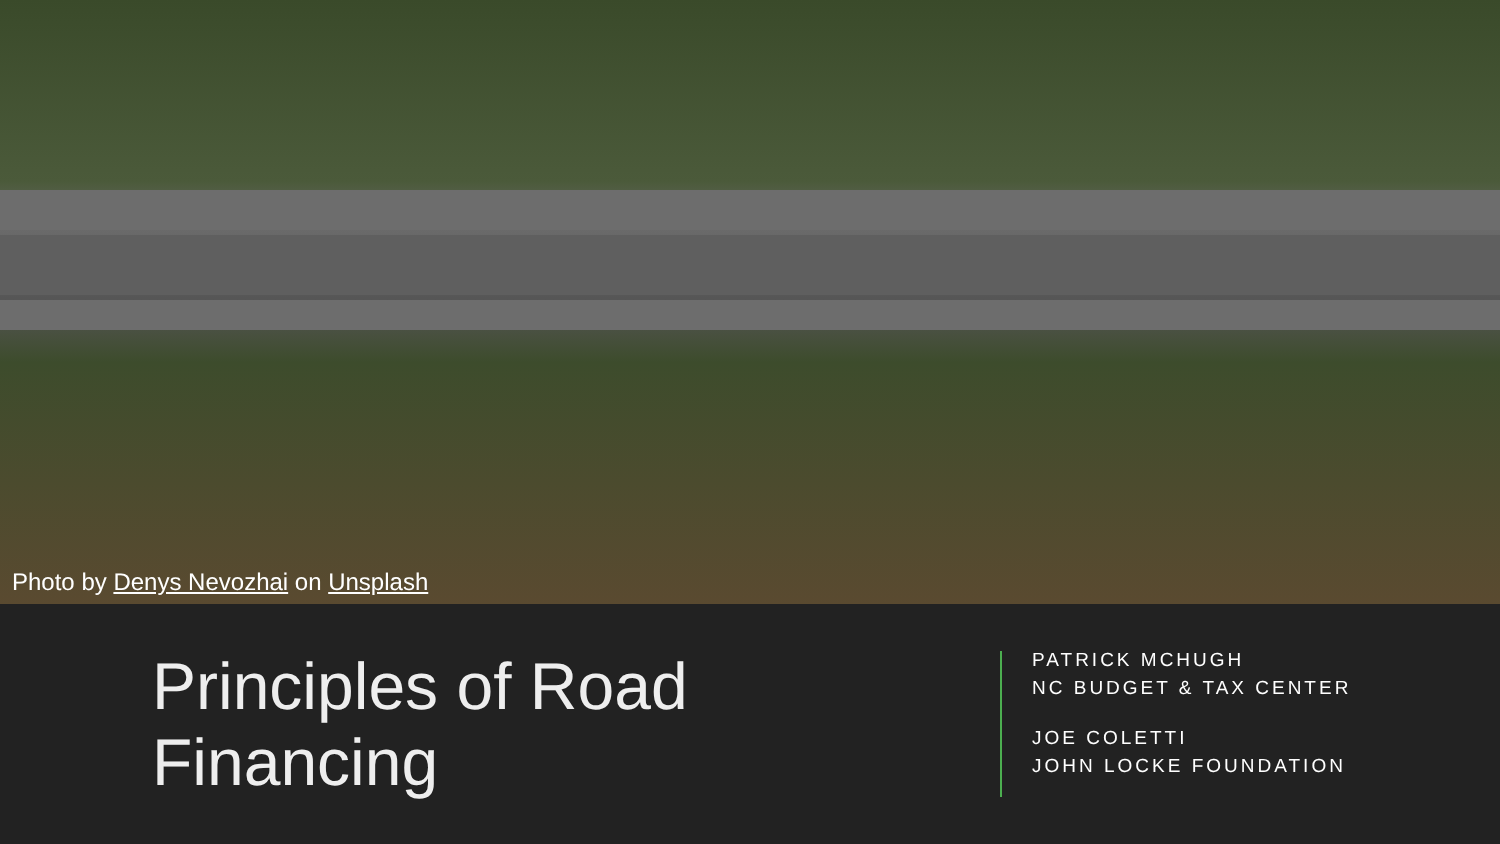Photo by Denys Nevozhai on Unsplash
Principles of Road Financing
PATRICK MCHUGH
NC BUDGET & TAX CENTER
JOE COLETTI
JOHN LOCKE FOUNDATION